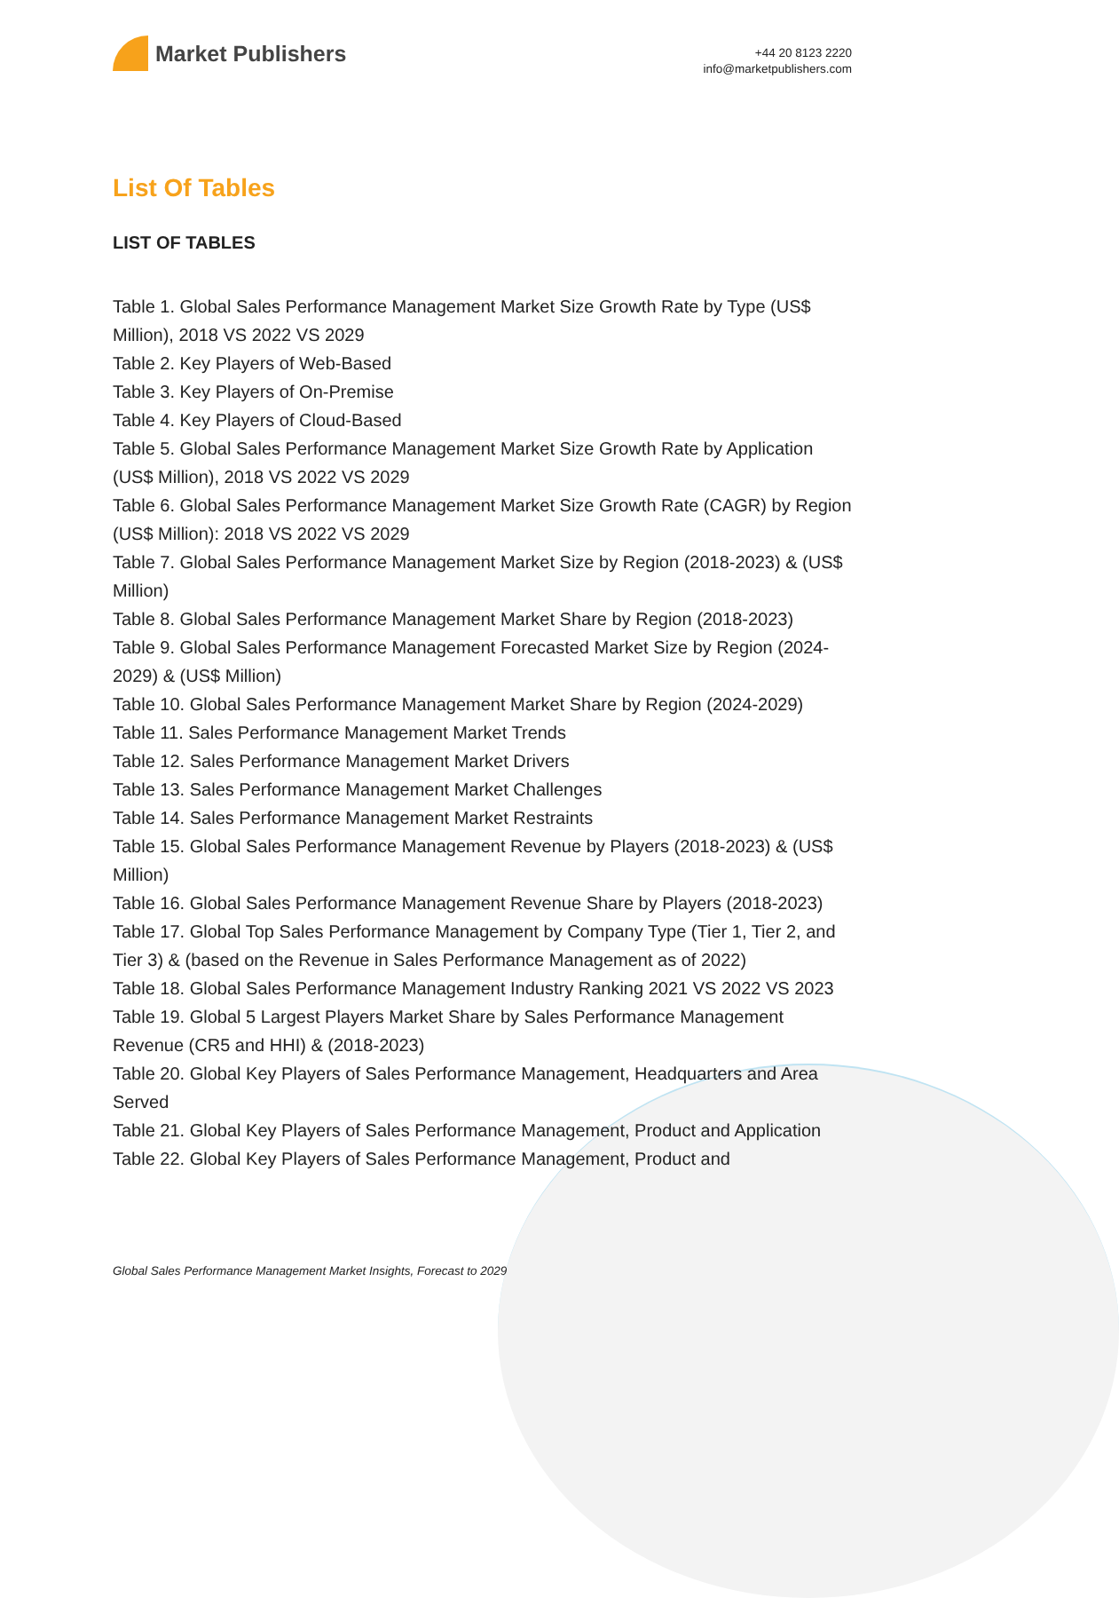Market Publishers
+44 20 8123 2220
info@marketpublishers.com
List Of Tables
LIST OF TABLES
Table 1. Global Sales Performance Management Market Size Growth Rate by Type (US$ Million), 2018 VS 2022 VS 2029
Table 2. Key Players of Web-Based
Table 3. Key Players of On-Premise
Table 4. Key Players of Cloud-Based
Table 5. Global Sales Performance Management Market Size Growth Rate by Application (US$ Million), 2018 VS 2022 VS 2029
Table 6. Global Sales Performance Management Market Size Growth Rate (CAGR) by Region (US$ Million): 2018 VS 2022 VS 2029
Table 7. Global Sales Performance Management Market Size by Region (2018-2023) & (US$ Million)
Table 8. Global Sales Performance Management Market Share by Region (2018-2023)
Table 9. Global Sales Performance Management Forecasted Market Size by Region (2024-2029) & (US$ Million)
Table 10. Global Sales Performance Management Market Share by Region (2024-2029)
Table 11. Sales Performance Management Market Trends
Table 12. Sales Performance Management Market Drivers
Table 13. Sales Performance Management Market Challenges
Table 14. Sales Performance Management Market Restraints
Table 15. Global Sales Performance Management Revenue by Players (2018-2023) & (US$ Million)
Table 16. Global Sales Performance Management Revenue Share by Players (2018-2023)
Table 17. Global Top Sales Performance Management by Company Type (Tier 1, Tier 2, and Tier 3) & (based on the Revenue in Sales Performance Management as of 2022)
Table 18. Global Sales Performance Management Industry Ranking 2021 VS 2022 VS 2023
Table 19. Global 5 Largest Players Market Share by Sales Performance Management Revenue (CR5 and HHI) & (2018-2023)
Table 20. Global Key Players of Sales Performance Management, Headquarters and Area Served
Table 21. Global Key Players of Sales Performance Management, Product and Application
Table 22. Global Key Players of Sales Performance Management, Product and
Global Sales Performance Management Market Insights, Forecast to 2029